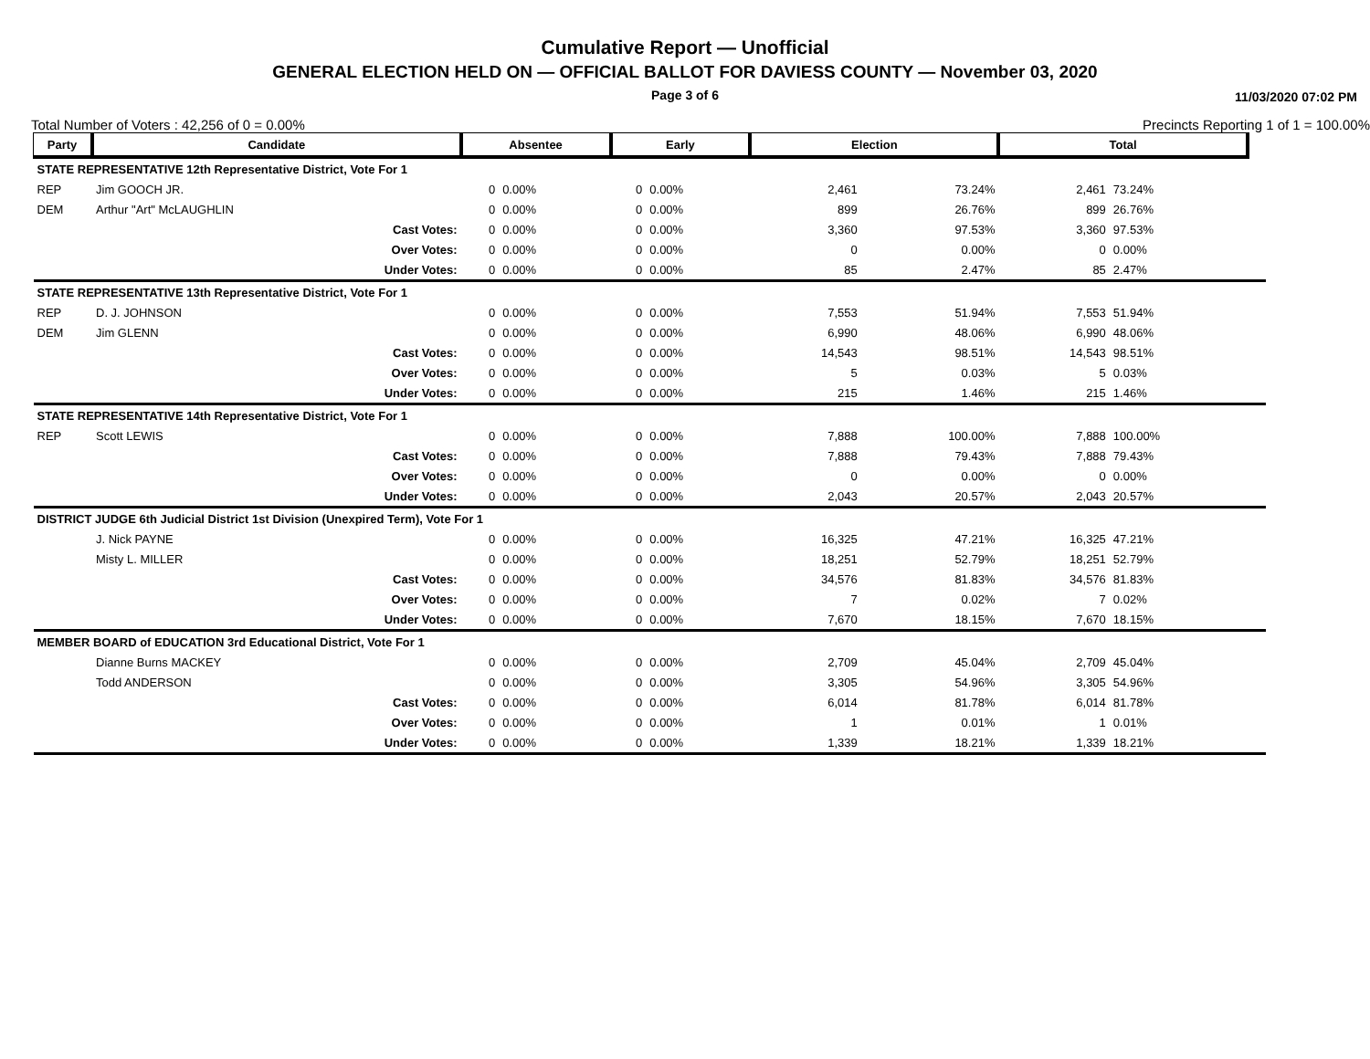Cumulative Report — Unofficial
GENERAL ELECTION HELD ON — OFFICIAL BALLOT FOR DAVIESS COUNTY — November 03, 2020
Page 3 of 6
11/03/2020 07:02 PM
Total Number of Voters : 42,256 of 0 = 0.00% Precincts Reporting 1 of 1 = 100.00%
| Party | Candidate | Absentee | | Early | | Election | | Total | | |
| --- | --- | --- | --- | --- | --- | --- | --- | --- | --- | --- |
| STATE REPRESENTATIVE 12th Representative District, Vote For 1 | | | | | | | | | | |
| REP | Jim GOOCH JR. | 0 | 0.00% | 0 | 0.00% | 2,461 | 73.24% | 2,461 | 73.24% | |
| DEM | Arthur "Art" McLAUGHLIN | 0 | 0.00% | 0 | 0.00% | 899 | 26.76% | 899 | 26.76% | |
| | Cast Votes: | 0 | 0.00% | 0 | 0.00% | 3,360 | 97.53% | 3,360 | 97.53% | |
| | Over Votes: | 0 | 0.00% | 0 | 0.00% | 0 | 0.00% | 0 | 0.00% | |
| | Under Votes: | 0 | 0.00% | 0 | 0.00% | 85 | 2.47% | 85 | 2.47% | |
| STATE REPRESENTATIVE 13th Representative District, Vote For 1 | | | | | | | | | | |
| REP | D. J. JOHNSON | 0 | 0.00% | 0 | 0.00% | 7,553 | 51.94% | 7,553 | 51.94% | |
| DEM | Jim GLENN | 0 | 0.00% | 0 | 0.00% | 6,990 | 48.06% | 6,990 | 48.06% | |
| | Cast Votes: | 0 | 0.00% | 0 | 0.00% | 14,543 | 98.51% | 14,543 | 98.51% | |
| | Over Votes: | 0 | 0.00% | 0 | 0.00% | 5 | 0.03% | 5 | 0.03% | |
| | Under Votes: | 0 | 0.00% | 0 | 0.00% | 215 | 1.46% | 215 | 1.46% | |
| STATE REPRESENTATIVE 14th Representative District, Vote For 1 | | | | | | | | | | |
| REP | Scott LEWIS | 0 | 0.00% | 0 | 0.00% | 7,888 | 100.00% | 7,888 | 100.00% | |
| | Cast Votes: | 0 | 0.00% | 0 | 0.00% | 7,888 | 79.43% | 7,888 | 79.43% | |
| | Over Votes: | 0 | 0.00% | 0 | 0.00% | 0 | 0.00% | 0 | 0.00% | |
| | Under Votes: | 0 | 0.00% | 0 | 0.00% | 2,043 | 20.57% | 2,043 | 20.57% | |
| DISTRICT JUDGE 6th Judicial District 1st Division (Unexpired Term), Vote For 1 | | | | | | | | | | |
| | J. Nick PAYNE | 0 | 0.00% | 0 | 0.00% | 16,325 | 47.21% | 16,325 | 47.21% | |
| | Misty L. MILLER | 0 | 0.00% | 0 | 0.00% | 18,251 | 52.79% | 18,251 | 52.79% | |
| | Cast Votes: | 0 | 0.00% | 0 | 0.00% | 34,576 | 81.83% | 34,576 | 81.83% | |
| | Over Votes: | 0 | 0.00% | 0 | 0.00% | 7 | 0.02% | 7 | 0.02% | |
| | Under Votes: | 0 | 0.00% | 0 | 0.00% | 7,670 | 18.15% | 7,670 | 18.15% | |
| MEMBER BOARD of EDUCATION 3rd Educational District, Vote For 1 | | | | | | | | | | |
| | Dianne Burns MACKEY | 0 | 0.00% | 0 | 0.00% | 2,709 | 45.04% | 2,709 | 45.04% | |
| | Todd ANDERSON | 0 | 0.00% | 0 | 0.00% | 3,305 | 54.96% | 3,305 | 54.96% | |
| | Cast Votes: | 0 | 0.00% | 0 | 0.00% | 6,014 | 81.78% | 6,014 | 81.78% | |
| | Over Votes: | 0 | 0.00% | 0 | 0.00% | 1 | 0.01% | 1 | 0.01% | |
| | Under Votes: | 0 | 0.00% | 0 | 0.00% | 1,339 | 18.21% | 1,339 | 18.21% | |